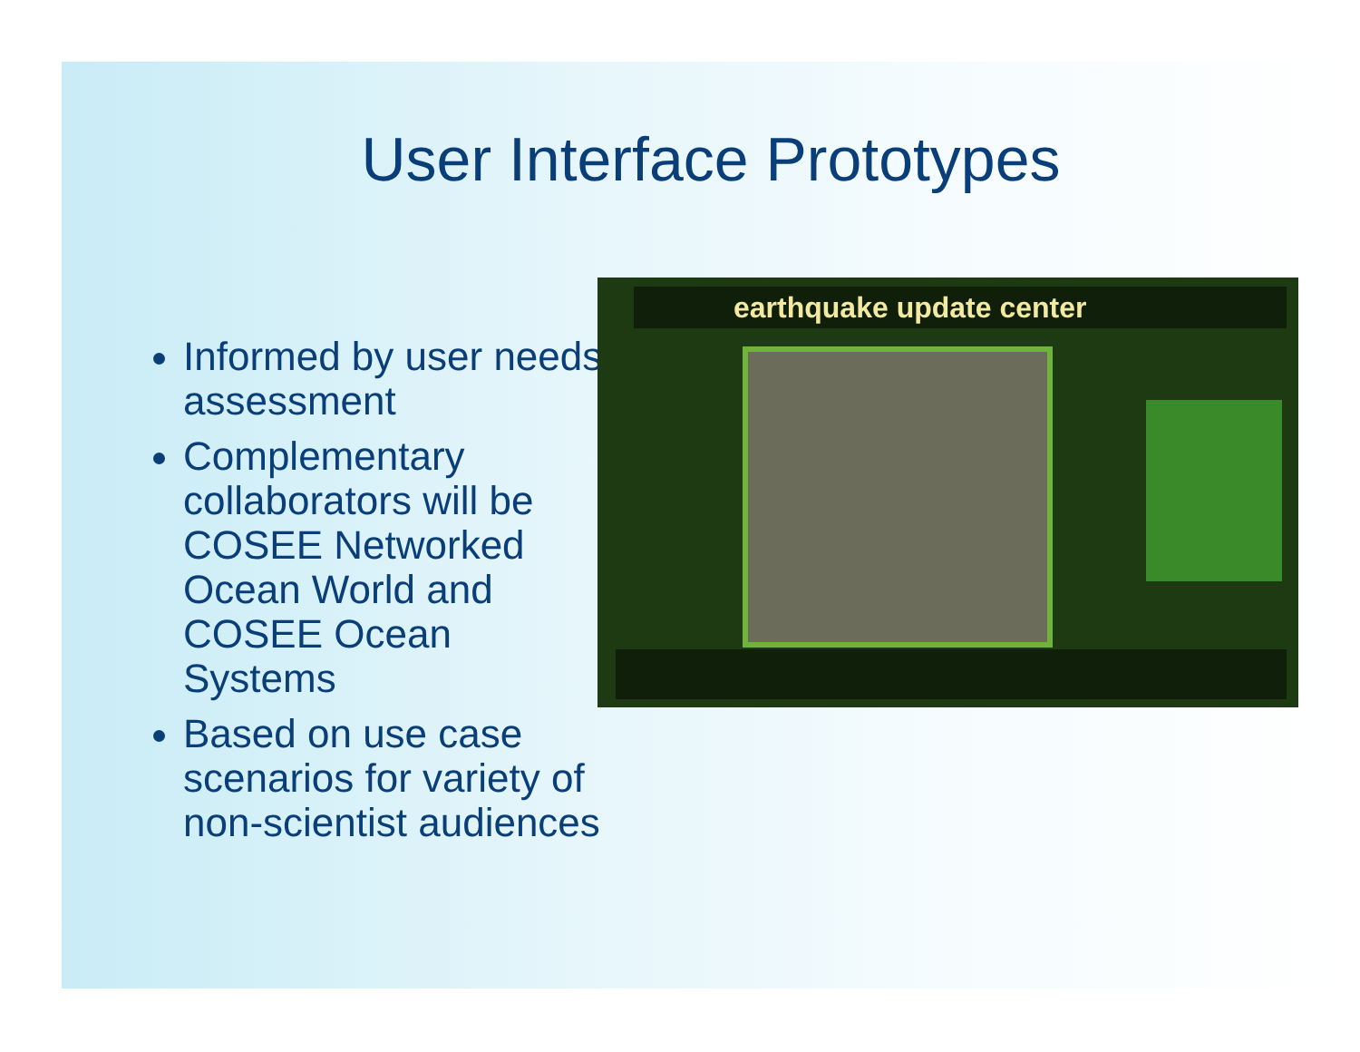User Interface Prototypes
Informed by user needs assessment
Complementary collaborators will be COSEE Networked Ocean World and COSEE Ocean Systems
Based on use case scenarios for variety of non-scientist audiences
earthquake update center